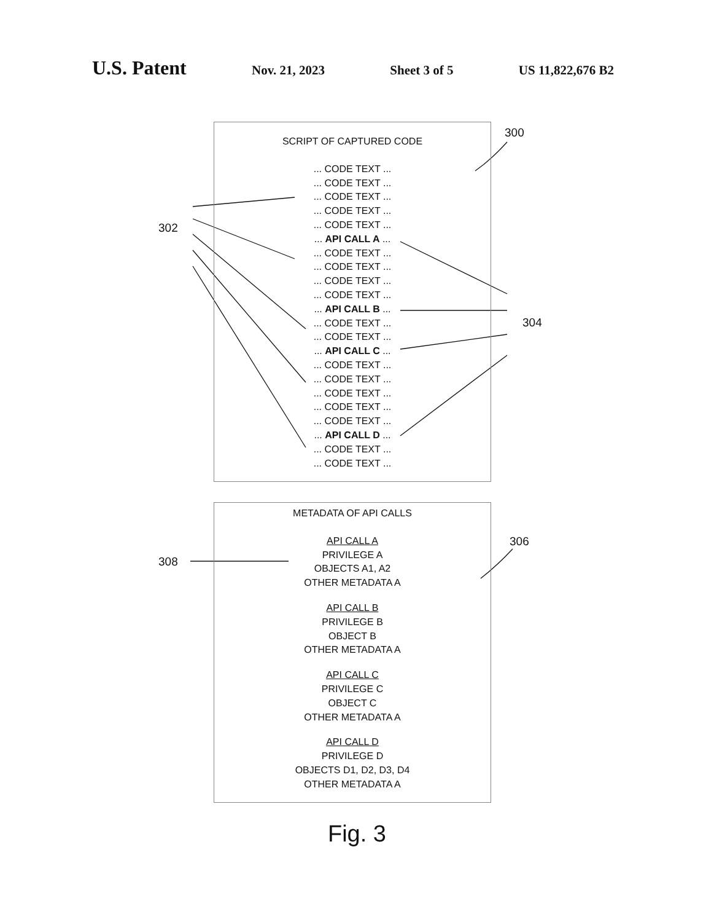U.S. Patent
Nov. 21, 2023 Sheet 3 of 5 US 11,822,676 B2
300
302
304
306
308
SCRIPT OF CAPTURED CODE
... CODE TEXT ...
... CODE TEXT ...
... CODE TEXT ...
... CODE TEXT ...
... CODE TEXT ...
... API CALL A ...
... CODE TEXT ...
... CODE TEXT ...
... CODE TEXT ...
... CODE TEXT ...
... API CALL B ...
... CODE TEXT ...
... CODE TEXT ...
... API CALL C ...
... CODE TEXT ...
... CODE TEXT ...
... CODE TEXT ...
... CODE TEXT ...
... CODE TEXT ...
... API CALL D ...
... CODE TEXT ...
... CODE TEXT ...
METADATA OF API CALLS
API CALL A
PRIVILEGE A
OBJECTS A1, A2
OTHER METADATA A
API CALL B
PRIVILEGE B
OBJECT B
OTHER METADATA A
API CALL C
PRIVILEGE C
OBJECT C
OTHER METADATA A
API CALL D
PRIVILEGE D
OBJECTS D1, D2, D3, D4
OTHER METADATA A
Fig. 3